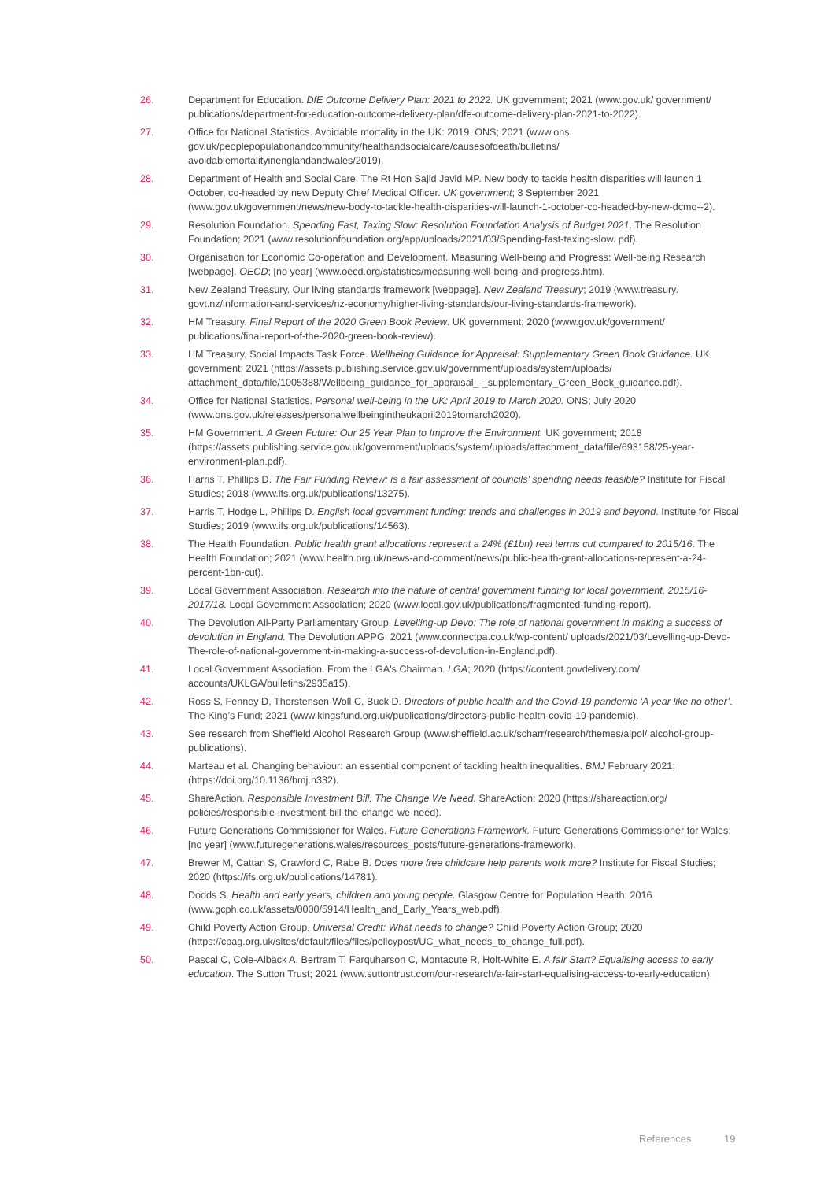26. Department for Education. DfE Outcome Delivery Plan: 2021 to 2022. UK government; 2021 (www.gov.uk/ government/ publications/department-for-education-outcome-delivery-plan/dfe-outcome-delivery-plan-2021-to-2022).
27. Office for National Statistics. Avoidable mortality in the UK: 2019. ONS; 2021 (www.ons. gov.uk/peoplepopulationandcommunity/healthandsocialcare/causesofdeath/bulletins/ avoidablemortalityinenglandandwales/2019).
28. Department of Health and Social Care, The Rt Hon Sajid Javid MP. New body to tackle health disparities will launch 1 October, co-headed by new Deputy Chief Medical Officer. UK government; 3 September 2021 (www.gov.uk/government/news/new-body-to-tackle-health-disparities-will-launch-1-october-co-headed-by-new-dcmo--2).
29. Resolution Foundation. Spending Fast, Taxing Slow: Resolution Foundation Analysis of Budget 2021. The Resolution Foundation; 2021 (www.resolutionfoundation.org/app/uploads/2021/03/Spending-fast-taxing-slow. pdf).
30. Organisation for Economic Co-operation and Development. Measuring Well-being and Progress: Well-being Research [webpage]. OECD; [no year] (www.oecd.org/statistics/measuring-well-being-and-progress.htm).
31. New Zealand Treasury. Our living standards framework [webpage]. New Zealand Treasury; 2019 (www.treasury. govt.nz/information-and-services/nz-economy/higher-living-standards/our-living-standards-framework).
32. HM Treasury. Final Report of the 2020 Green Book Review. UK government; 2020 (www.gov.uk/government/ publications/final-report-of-the-2020-green-book-review).
33. HM Treasury, Social Impacts Task Force. Wellbeing Guidance for Appraisal: Supplementary Green Book Guidance. UK government; 2021 (https://assets.publishing.service.gov.uk/government/uploads/system/uploads/ attachment_data/file/1005388/Wellbeing_guidance_for_appraisal_-_supplementary_Green_Book_guidance.pdf).
34. Office for National Statistics. Personal well-being in the UK: April 2019 to March 2020. ONS; July 2020 (www.ons.gov.uk/releases/personalwellbeingintheukapril2019tomarch2020).
35. HM Government. A Green Future: Our 25 Year Plan to Improve the Environment. UK government; 2018 (https://assets.publishing.service.gov.uk/government/uploads/system/uploads/attachment_data/file/693158/25-year- environment-plan.pdf).
36. Harris T, Phillips D. The Fair Funding Review: is a fair assessment of councils’ spending needs feasible? Institute for Fiscal Studies; 2018 (www.ifs.org.uk/publications/13275).
37. Harris T, Hodge L, Phillips D. English local government funding: trends and challenges in 2019 and beyond. Institute for Fiscal Studies; 2019 (www.ifs.org.uk/publications/14563).
38. The Health Foundation. Public health grant allocations represent a 24% (£1bn) real terms cut compared to 2015/16. The Health Foundation; 2021 (www.health.org.uk/news-and-comment/news/public-health-grant-allocations-represent-a-24-percent-1bn-cut).
39. Local Government Association. Research into the nature of central government funding for local government, 2015/16-2017/18. Local Government Association; 2020 (www.local.gov.uk/publications/fragmented-funding-report).
40. The Devolution All-Party Parliamentary Group. Levelling-up Devo: The role of national government in making a success of devolution in England. The Devolution APPG; 2021 (www.connectpa.co.uk/wp-content/ uploads/2021/03/Levelling-up-Devo-The-role-of-national-government-in-making-a-success-of-devolution-in-England.pdf).
41. Local Government Association. From the LGA's Chairman. LGA; 2020 (https://content.govdelivery.com/ accounts/UKLGA/bulletins/2935a15).
42. Ross S, Fenney D, Thorstensen-Woll C, Buck D. Directors of public health and the Covid-19 pandemic ‘A year like no other’. The King’s Fund; 2021 (www.kingsfund.org.uk/publications/directors-public-health-covid-19-pandemic).
43. See research from Sheffield Alcohol Research Group (www.sheffield.ac.uk/scharr/research/themes/alpol/ alcohol-group-publications).
44. Marteau et al. Changing behaviour: an essential component of tackling health inequalities. BMJ February 2021; (https://doi.org/10.1136/bmj.n332).
45. ShareAction. Responsible Investment Bill: The Change We Need. ShareAction; 2020 (https://shareaction.org/ policies/responsible-investment-bill-the-change-we-need).
46. Future Generations Commissioner for Wales. Future Generations Framework. Future Generations Commissioner for Wales; [no year] (www.futuregenerations.wales/resources_posts/future-generations-framework).
47. Brewer M, Cattan S, Crawford C, Rabe B. Does more free childcare help parents work more? Institute for Fiscal Studies; 2020 (https://ifs.org.uk/publications/14781).
48. Dodds S. Health and early years, children and young people. Glasgow Centre for Population Health; 2016 (www.gcph.co.uk/assets/0000/5914/Health_and_Early_Years_web.pdf).
49. Child Poverty Action Group. Universal Credit: What needs to change? Child Poverty Action Group; 2020 (https://cpag.org.uk/sites/default/files/files/policypost/UC_what_needs_to_change_full.pdf).
50. Pascal C, Cole-Albäck A, Bertram T, Farquharson C, Montacute R, Holt-White E. A fair Start? Equalising access to early education. The Sutton Trust; 2021 (www.suttontrust.com/our-research/a-fair-start-equalising-access-to-early-education).
References 19